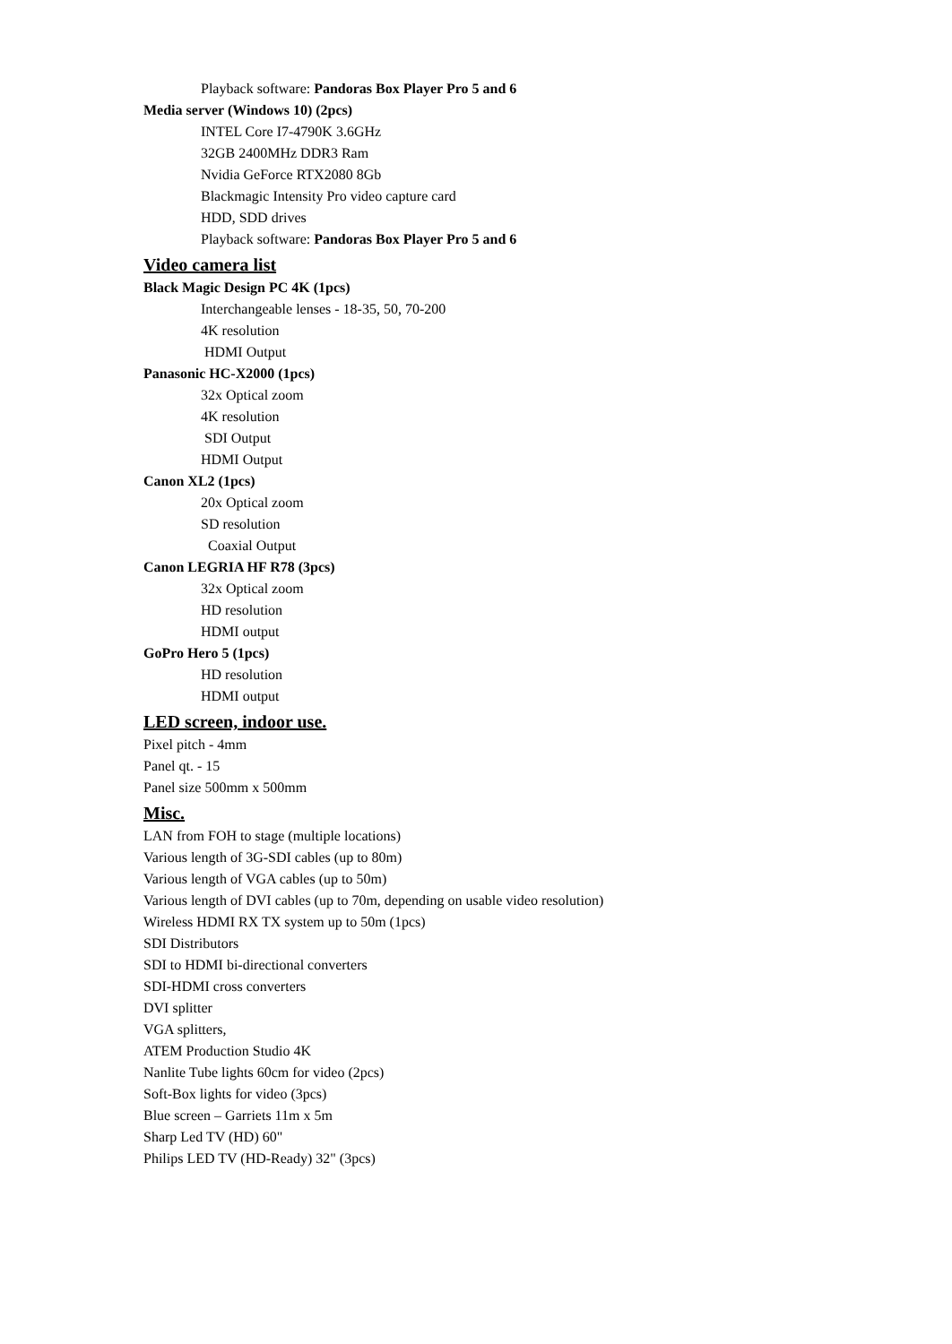Playback software: Pandoras Box Player Pro 5 and 6
Media server (Windows 10) (2pcs)
INTEL Core I7-4790K 3.6GHz
32GB 2400MHz DDR3 Ram
Nvidia GeForce RTX2080 8Gb
Blackmagic Intensity Pro video capture card
HDD, SDD drives
Playback software: Pandoras Box Player Pro 5 and 6
Video camera list
Black Magic Design PC 4K (1pcs)
Interchangeable lenses - 18-35, 50, 70-200
4K resolution
HDMI Output
Panasonic HC-X2000 (1pcs)
32x Optical zoom
4K resolution
SDI Output
HDMI Output
Canon XL2 (1pcs)
20x Optical zoom
SD resolution
Coaxial Output
Canon LEGRIA HF R78 (3pcs)
32x Optical zoom
HD resolution
HDMI output
GoPro Hero 5 (1pcs)
HD resolution
HDMI output
LED screen, indoor use.
Pixel pitch - 4mm
Panel qt. - 15
Panel size 500mm x 500mm
Misc.
LAN from FOH to stage (multiple locations)
Various length of 3G-SDI cables (up to 80m)
Various length of VGA cables (up to 50m)
Various length of DVI cables (up to 70m, depending on usable video resolution)
Wireless HDMI RX TX system up to 50m (1pcs)
SDI Distributors
SDI to HDMI bi-directional converters
SDI-HDMI cross converters
DVI splitter
VGA splitters,
ATEM Production Studio 4K
Nanlite Tube lights 60cm for video (2pcs)
Soft-Box lights for video (3pcs)
Blue screen – Garriets 11m x 5m
Sharp Led TV (HD) 60"
Philips LED TV (HD-Ready) 32" (3pcs)